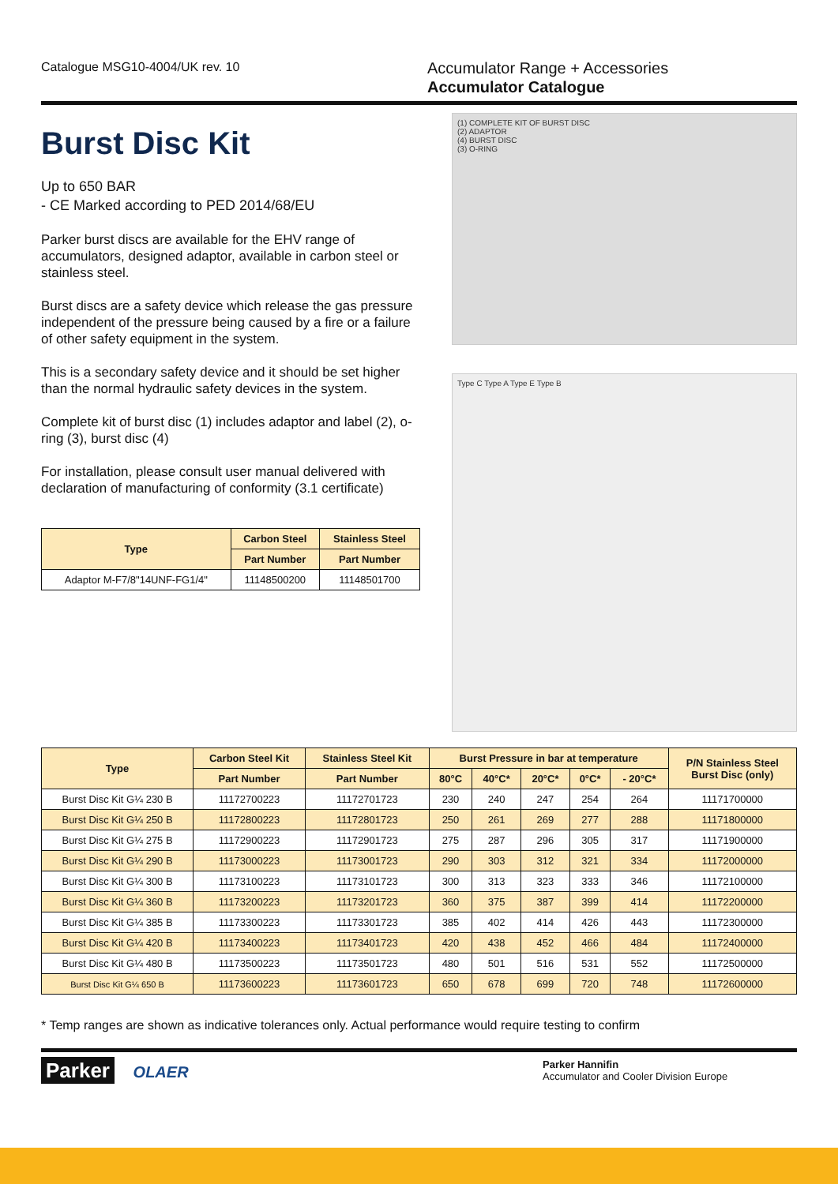Catalogue MSG10-4004/UK rev. 10
Accumulator Range + Accessories
Accumulator Catalogue
Burst Disc Kit
Up to 650 BAR
- CE Marked according to PED 2014/68/EU
Parker burst discs are available for the EHV range of accumulators, designed adaptor, available in carbon steel or stainless steel.
Burst discs are a safety device which release the gas pressure independent of the pressure being caused by a fire or a failure of other safety equipment in the system.
This is a secondary safety device and it should be set higher than the normal hydraulic safety devices in the system.
Complete kit of burst disc (1) includes adaptor and label (2), o-ring (3), burst disc (4)
For installation, please consult user manual delivered with declaration of manufacturing of conformity (3.1 certificate)
| Type | Carbon Steel | Stainless Steel |
| --- | --- | --- |
| | Part Number | Part Number |
| Adaptor M-F7/8"14UNF-FG1/4" | 11148500200 | 11148501700 |
(1) COMPLETE KIT OF BURST DISC
(2) ADAPTOR
(4) BURST DISC
(3) O-RING
Type C Type A Type E Type B
| Type | Carbon Steel Kit | Stainless Steel Kit | Burst Pressure in bar at temperature | | | | | P/N Stainless Steel Burst Disc (only) |
| --- | --- | --- | --- | --- | --- | --- | --- | --- |
| | Part Number | Part Number | 80°C | 40°C* | 20°C* | 0°C* | - 20°C* | |
| Burst Disc Kit G¼ 230 B | 11172700223 | 11172701723 | 230 | 240 | 247 | 254 | 264 | 11171700000 |
| Burst Disc Kit G¼ 250 B | 11172800223 | 11172801723 | 250 | 261 | 269 | 277 | 288 | 11171800000 |
| Burst Disc Kit G¼ 275 B | 11172900223 | 11172901723 | 275 | 287 | 296 | 305 | 317 | 11171900000 |
| Burst Disc Kit G¼ 290 B | 11173000223 | 11173001723 | 290 | 303 | 312 | 321 | 334 | 11172000000 |
| Burst Disc Kit G¼ 300 B | 11173100223 | 11173101723 | 300 | 313 | 323 | 333 | 346 | 11172100000 |
| Burst Disc Kit G¼ 360 B | 11173200223 | 11173201723 | 360 | 375 | 387 | 399 | 414 | 11172200000 |
| Burst Disc Kit G¼ 385 B | 11173300223 | 11173301723 | 385 | 402 | 414 | 426 | 443 | 11172300000 |
| Burst Disc Kit G¼ 420 B | 11173400223 | 11173401723 | 420 | 438 | 452 | 466 | 484 | 11172400000 |
| Burst Disc Kit G¼ 480 B | 11173500223 | 11173501723 | 480 | 501 | 516 | 531 | 552 | 11172500000 |
| Burst Disc Kit G¼ 650 B | 11173600223 | 11173601723 | 650 | 678 | 699 | 720 | 748 | 11172600000 |
* Temp ranges are shown as indicative tolerances only. Actual performance would require testing to confirm
Parker OLAER
Parker Hannifin
Accumulator and Cooler Division Europe